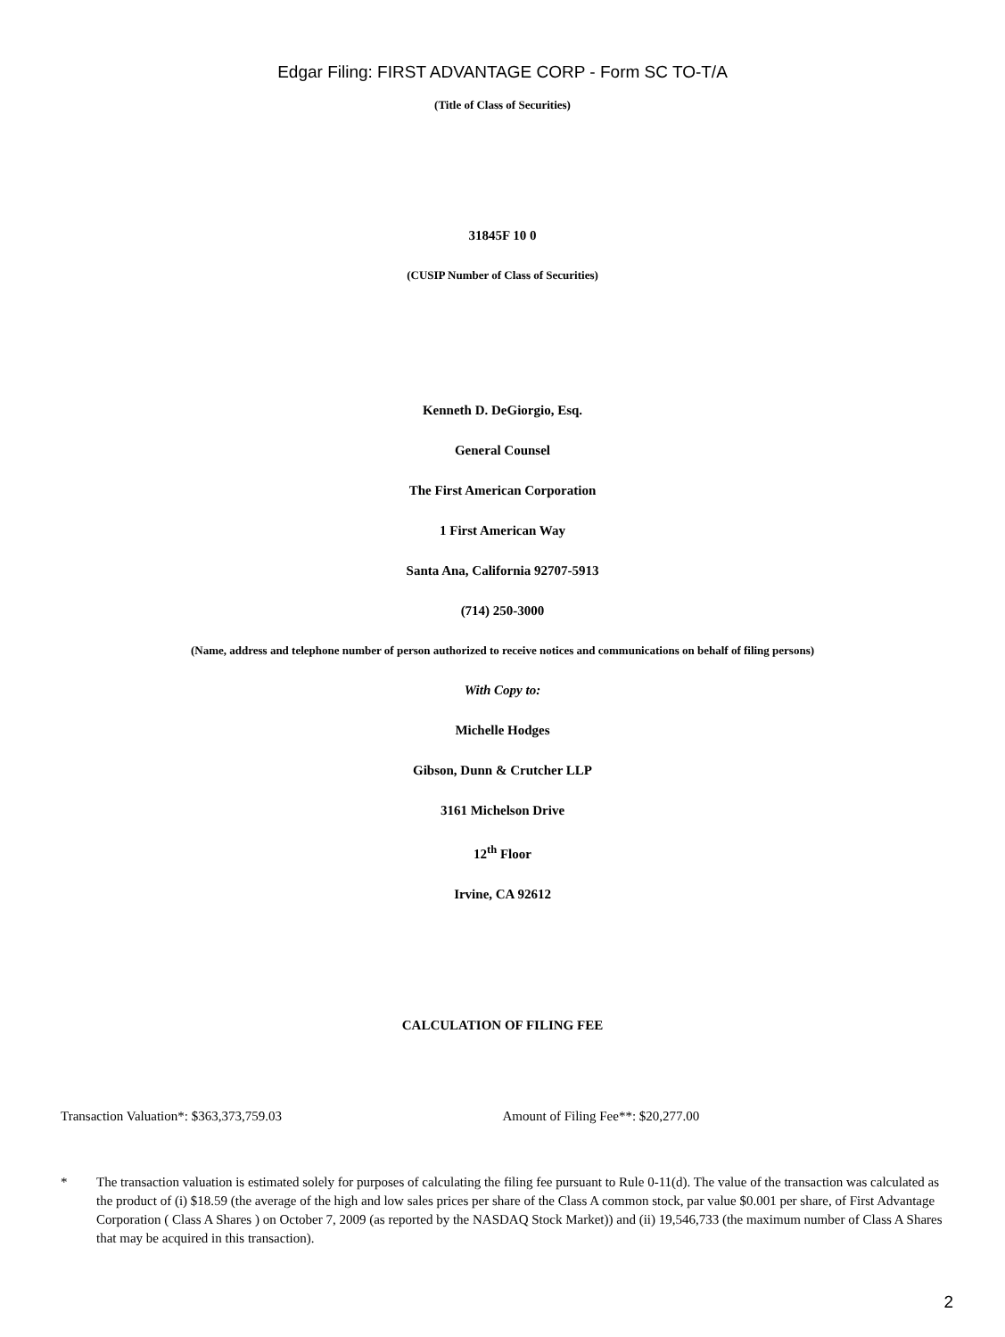Edgar Filing: FIRST ADVANTAGE CORP - Form SC TO-T/A
(Title of Class of Securities)
31845F 10 0
(CUSIP Number of Class of Securities)
Kenneth D. DeGiorgio, Esq.
General Counsel
The First American Corporation
1 First American Way
Santa Ana, California 92707-5913
(714) 250-3000
(Name, address and telephone number of person authorized to receive notices and communications on behalf of filing persons)
With Copy to:
Michelle Hodges
Gibson, Dunn & Crutcher LLP
3161 Michelson Drive
12<sup>th</sup> Floor
Irvine, CA 92612
CALCULATION OF FILING FEE
Transaction Valuation*: $363,373,759.03 Amount of Filing Fee**: $20,277.00
* The transaction valuation is estimated solely for purposes of calculating the filing fee pursuant to Rule 0-11(d). The value of the transaction was calculated as the product of (i) $18.59 (the average of the high and low sales prices per share of the Class A common stock, par value $0.001 per share, of First Advantage Corporation ( Class A Shares ) on October 7, 2009 (as reported by the NASDAQ Stock Market)) and (ii) 19,546,733 (the maximum number of Class A Shares that may be acquired in this transaction).
2